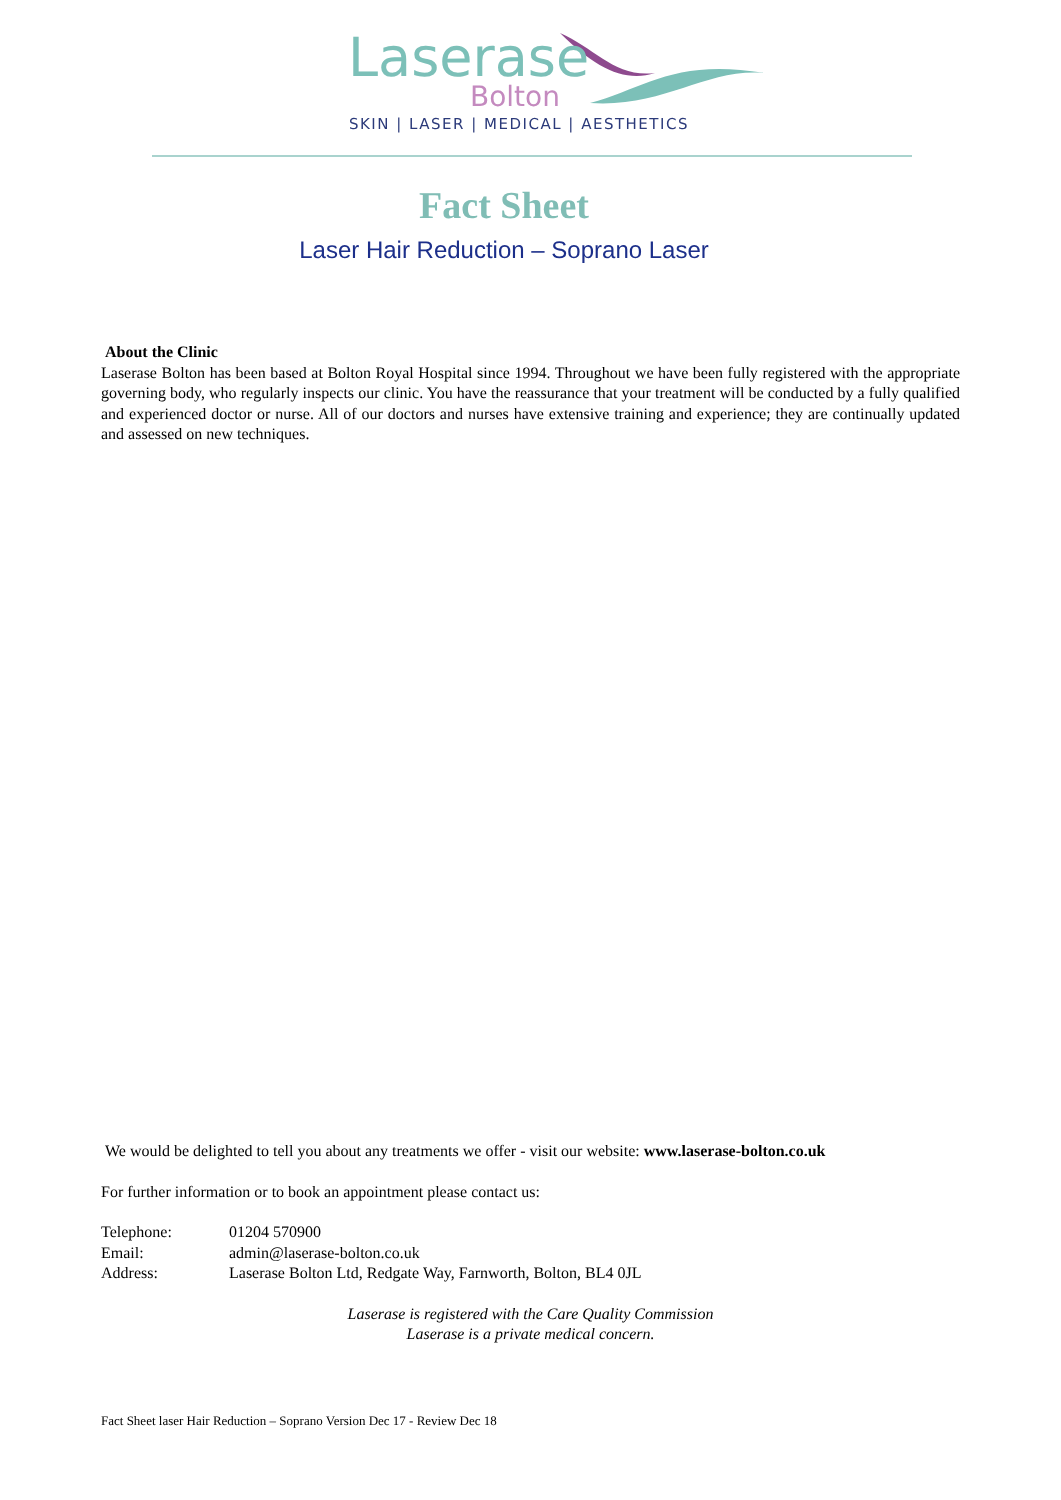Laserase
Bolton
SKIN | LASER | MEDICAL | AESTHETICS
Fact Sheet
Laser Hair Reduction – Soprano Laser
About the Clinic
Laserase Bolton has been based at Bolton Royal Hospital since 1994. Throughout we have been fully registered with the appropriate governing body, who regularly inspects our clinic. You have the reassurance that your treatment will be conducted by a fully qualified and experienced doctor or nurse. All of our doctors and nurses have extensive training and experience; they are continually updated and assessed on new techniques.
We would be delighted to tell you about any treatments we offer - visit our website: www.laserase-bolton.co.uk
For further information or to book an appointment please contact us:
| Telephone: | 01204 570900 |
| Email: | admin@laserase-bolton.co.uk |
| Address: | Laserase Bolton Ltd, Redgate Way, Farnworth, Bolton, BL4 0JL |
Laserase is registered with the Care Quality Commission
Laserase is a private medical concern.
Fact Sheet laser Hair Reduction – Soprano Version Dec 17 - Review Dec 18